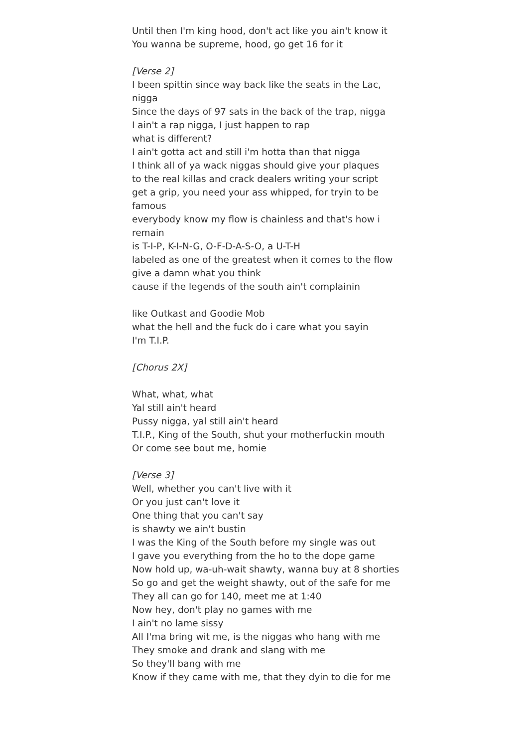Until then I'm king hood, don't act like you ain't know it
You wanna be supreme, hood, go get 16 for it
[Verse 2]
I been spittin since way back like the seats in the Lac, nigga
Since the days of 97 sats in the back of the trap, nigga
I ain't a rap nigga, I just happen to rap
what is different?
I ain't gotta act and still i'm hotta than that nigga
I think all of ya wack niggas should give your plaques
to the real killas and crack dealers writing your script
get a grip, you need your ass whipped, for tryin to be famous
everybody know my flow is chainless and that's how i remain
is T-I-P, K-I-N-G, O-F-D-A-S-O, a U-T-H
labeled as one of the greatest when it comes to the flow
give a damn what you think
cause if the legends of the south ain't complainin
like Outkast and Goodie Mob
what the hell and the fuck do i care what you sayin
I'm T.I.P.
[Chorus 2X]
What, what, what
Yal still ain't heard
Pussy nigga, yal still ain't heard
T.I.P., King of the South, shut your motherfuckin mouth
Or come see bout me, homie
[Verse 3]
Well, whether you can't live with it
Or you just can't love it
One thing that you can't say
is shawty we ain't bustin
I was the King of the South before my single was out
I gave you everything from the ho to the dope game
Now hold up, wa-uh-wait shawty, wanna buy at 8 shorties
So go and get the weight shawty, out of the safe for me
They all can go for 140, meet me at 1:40
Now hey, don't play no games with me
I ain't no lame sissy
All I'ma bring wit me, is the niggas who hang with me
They smoke and drank and slang with me
So they'll bang with me
Know if they came with me, that they dyin to die for me